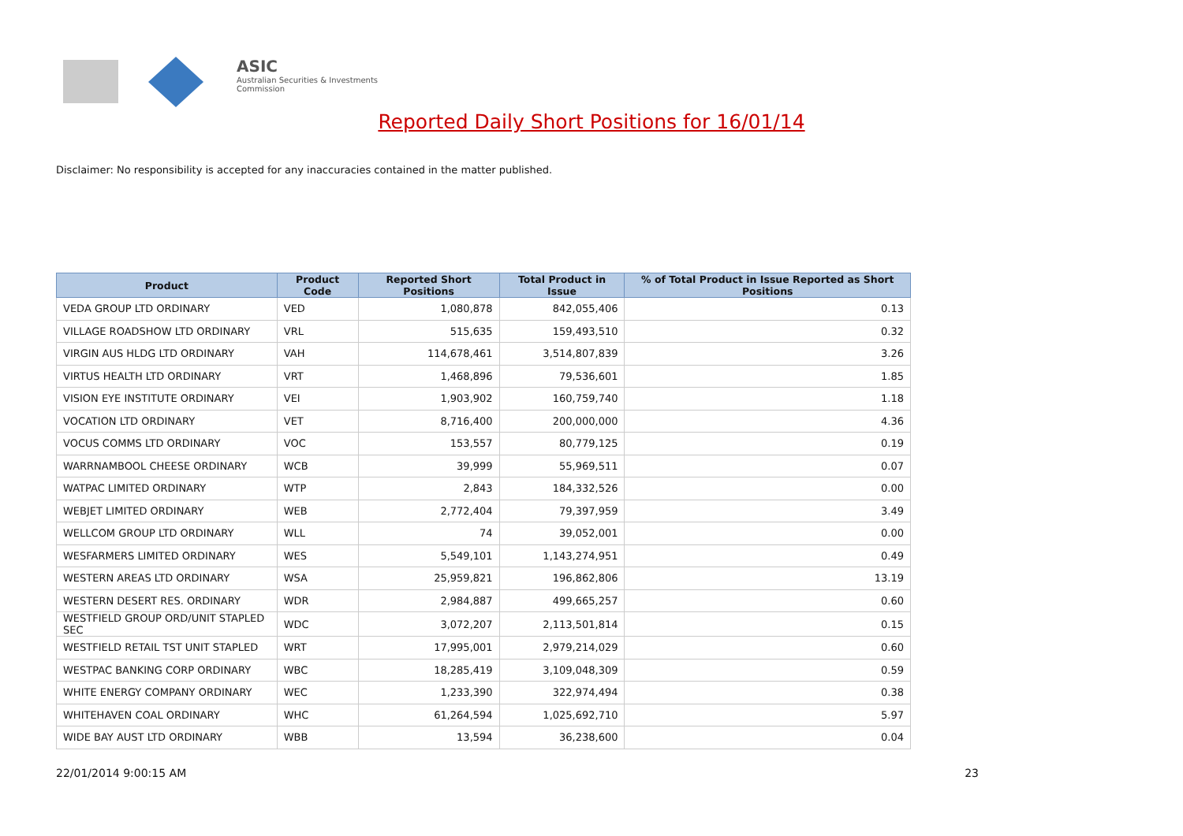ASIC
Australian Securities & Investments Commission
Reported Daily Short Positions for 16/01/14
Disclaimer: No responsibility is accepted for any inaccuracies contained in the matter published.
| Product | Product Code | Reported Short Positions | Total Product in Issue | % of Total Product in Issue Reported as Short Positions |
| --- | --- | --- | --- | --- |
| VEDA GROUP LTD ORDINARY | VED | 1,080,878 | 842,055,406 | 0.13 |
| VILLAGE ROADSHOW LTD ORDINARY | VRL | 515,635 | 159,493,510 | 0.32 |
| VIRGIN AUS HLDG LTD ORDINARY | VAH | 114,678,461 | 3,514,807,839 | 3.26 |
| VIRTUS HEALTH LTD ORDINARY | VRT | 1,468,896 | 79,536,601 | 1.85 |
| VISION EYE INSTITUTE ORDINARY | VEI | 1,903,902 | 160,759,740 | 1.18 |
| VOCATION LTD ORDINARY | VET | 8,716,400 | 200,000,000 | 4.36 |
| VOCUS COMMS LTD ORDINARY | VOC | 153,557 | 80,779,125 | 0.19 |
| WARRNAMBOOL CHEESE ORDINARY | WCB | 39,999 | 55,969,511 | 0.07 |
| WATPAC LIMITED ORDINARY | WTP | 2,843 | 184,332,526 | 0.00 |
| WEBJET LIMITED ORDINARY | WEB | 2,772,404 | 79,397,959 | 3.49 |
| WELLCOM GROUP LTD ORDINARY | WLL | 74 | 39,052,001 | 0.00 |
| WESFARMERS LIMITED ORDINARY | WES | 5,549,101 | 1,143,274,951 | 0.49 |
| WESTERN AREAS LTD ORDINARY | WSA | 25,959,821 | 196,862,806 | 13.19 |
| WESTERN DESERT RES. ORDINARY | WDR | 2,984,887 | 499,665,257 | 0.60 |
| WESTFIELD GROUP ORD/UNIT STAPLED SEC | WDC | 3,072,207 | 2,113,501,814 | 0.15 |
| WESTFIELD RETAIL TST UNIT STAPLED | WRT | 17,995,001 | 2,979,214,029 | 0.60 |
| WESTPAC BANKING CORP ORDINARY | WBC | 18,285,419 | 3,109,048,309 | 0.59 |
| WHITE ENERGY COMPANY ORDINARY | WEC | 1,233,390 | 322,974,494 | 0.38 |
| WHITEHAVEN COAL ORDINARY | WHC | 61,264,594 | 1,025,692,710 | 5.97 |
| WIDE BAY AUST LTD ORDINARY | WBB | 13,594 | 36,238,600 | 0.04 |
22/01/2014 9:00:15 AM 23